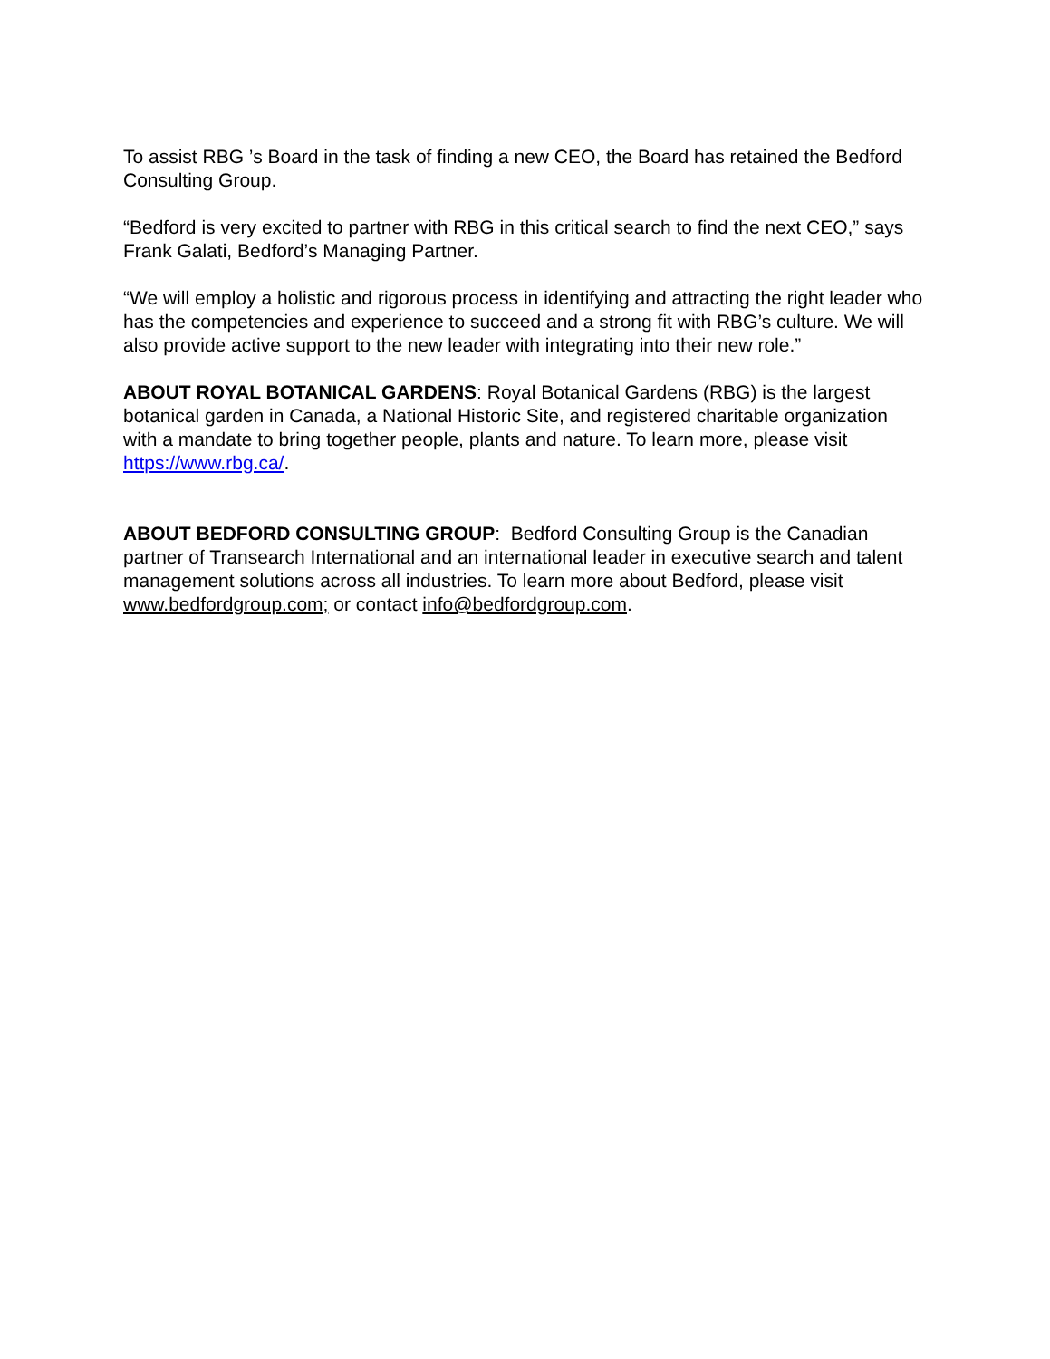To assist RBG ’s Board in the task of finding a new CEO, the Board has retained the Bedford Consulting Group.
“Bedford is very excited to partner with RBG in this critical search to find the next CEO,” says Frank Galati, Bedford’s Managing Partner.
“We will employ a holistic and rigorous process in identifying and attracting the right leader who has the competencies and experience to succeed and a strong fit with RBG’s culture. We will also provide active support to the new leader with integrating into their new role.”
ABOUT ROYAL BOTANICAL GARDENS: Royal Botanical Gardens (RBG) is the largest botanical garden in Canada, a National Historic Site, and registered charitable organization with a mandate to bring together people, plants and nature. To learn more, please visit https://www.rbg.ca/.
ABOUT BEDFORD CONSULTING GROUP: Bedford Consulting Group is the Canadian partner of Transearch International and an international leader in executive search and talent management solutions across all industries. To learn more about Bedford, please visit www.bedfordgroup.com; or contact info@bedfordgroup.com.